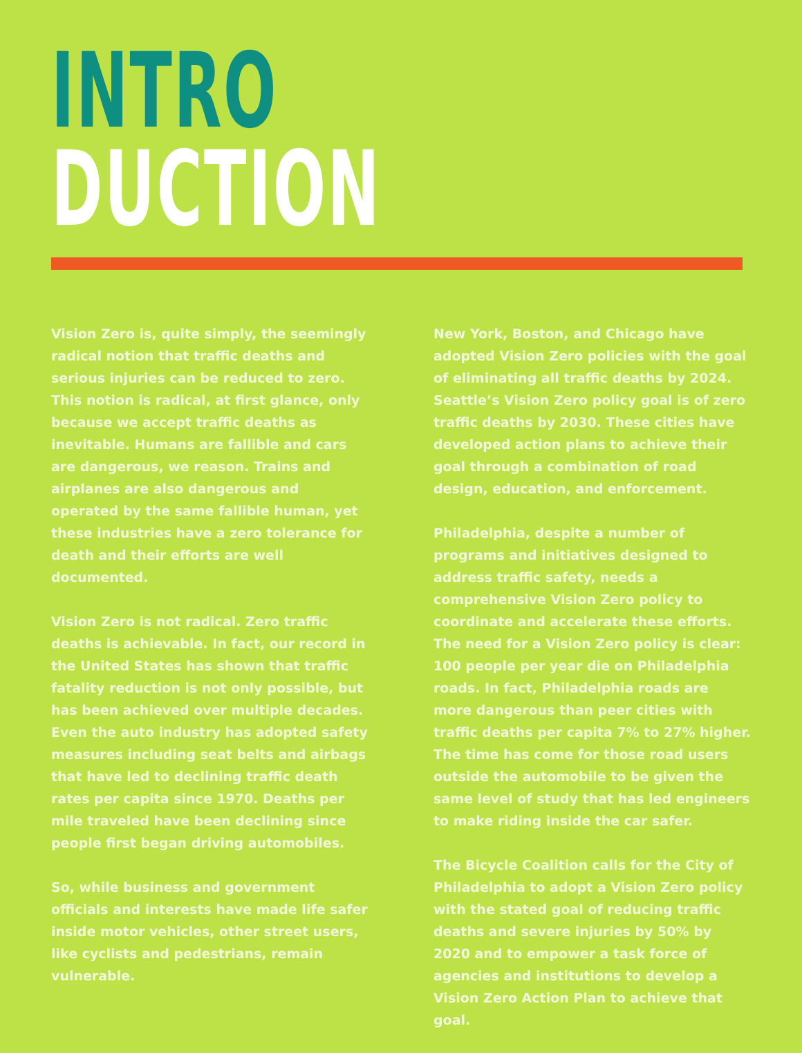INTRO
DUCTION
Vision Zero is, quite simply, the seemingly radical notion that traffic deaths and serious injuries can be reduced to zero. This notion is radical, at first glance, only because we accept traffic deaths as inevitable. Humans are fallible and cars are dangerous, we reason. Trains and airplanes are also dangerous and operated by the same fallible human, yet these industries have a zero tolerance for death and their efforts are well documented.
Vision Zero is not radical. Zero traffic deaths is achievable. In fact, our record in the United States has shown that traffic fatality reduction is not only possible, but has been achieved over multiple decades. Even the auto industry has adopted safety measures including seat belts and airbags that have led to declining traffic death rates per capita since 1970. Deaths per mile traveled have been declining since people first began driving automobiles.
So, while business and government officials and interests have made life safer inside motor vehicles, other street users, like cyclists and pedestrians, remain vulnerable.
New York, Boston, and Chicago have adopted Vision Zero policies with the goal of eliminating all traffic deaths by 2024. Seattle’s Vision Zero policy goal is of zero traffic deaths by 2030. These cities have developed action plans to achieve their goal through a combination of road design, education, and enforcement.
Philadelphia, despite a number of programs and initiatives designed to address traffic safety, needs a comprehensive Vision Zero policy to coordinate and accelerate these efforts. The need for a Vision Zero policy is clear: 100 people per year die on Philadelphia roads. In fact, Philadelphia roads are more dangerous than peer cities with traffic deaths per capita 7% to 27% higher. The time has come for those road users outside the automobile to be given the same level of study that has led engineers to make riding inside the car safer.
The Bicycle Coalition calls for the City of Philadelphia to adopt a Vision Zero policy with the stated goal of reducing traffic deaths and severe injuries by 50% by 2020 and to empower a task force of agencies and institutions to develop a Vision Zero Action Plan to achieve that goal.